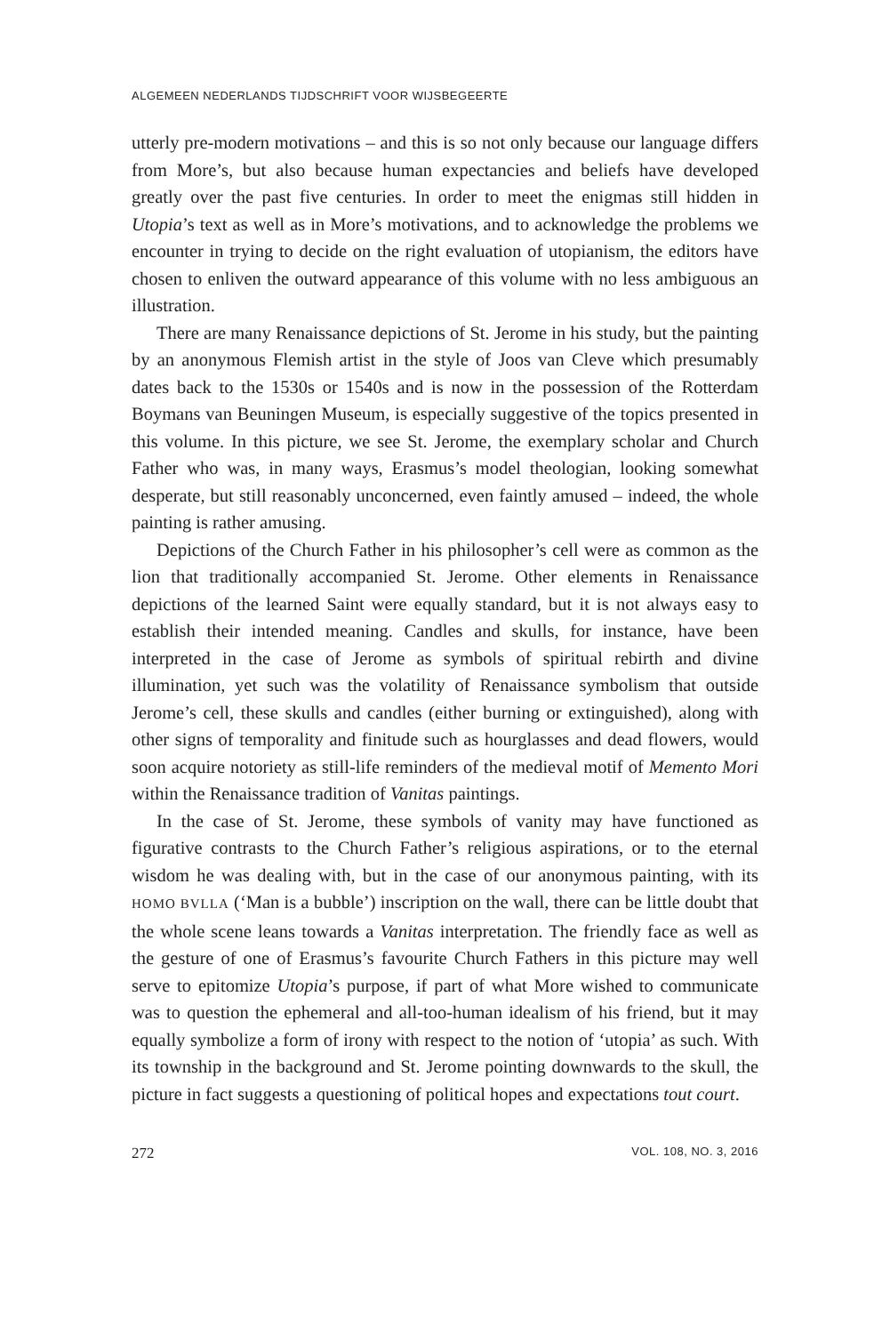ALGEMEEN NEDERLANDS TIJDSCHRIFT VOOR WIJSBEGEERTE
utterly pre-modern motivations – and this is so not only because our language differs from More’s, but also because human expectancies and beliefs have developed greatly over the past five centuries. In order to meet the enigmas still hidden in Utopia’s text as well as in More’s motivations, and to acknowledge the problems we encounter in trying to decide on the right evaluation of utopianism, the editors have chosen to enliven the outward appearance of this volume with no less ambiguous an illustration.
There are many Renaissance depictions of St. Jerome in his study, but the painting by an anonymous Flemish artist in the style of Joos van Cleve which presumably dates back to the 1530s or 1540s and is now in the possession of the Rotterdam Boymans van Beuningen Museum, is especially suggestive of the topics presented in this volume. In this picture, we see St. Jerome, the exemplary scholar and Church Father who was, in many ways, Erasmus’s model theologian, looking somewhat desperate, but still reasonably unconcerned, even faintly amused – indeed, the whole painting is rather amusing.
Depictions of the Church Father in his philosopher’s cell were as common as the lion that traditionally accompanied St. Jerome. Other elements in Renaissance depictions of the learned Saint were equally standard, but it is not always easy to establish their intended meaning. Candles and skulls, for instance, have been interpreted in the case of Jerome as symbols of spiritual rebirth and divine illumination, yet such was the volatility of Renaissance symbolism that outside Jerome’s cell, these skulls and candles (either burning or extinguished), along with other signs of temporality and finitude such as hourglasses and dead flowers, would soon acquire notoriety as still-life reminders of the medieval motif of Memento Mori within the Renaissance tradition of Vanitas paintings.
In the case of St. Jerome, these symbols of vanity may have functioned as figurative contrasts to the Church Father’s religious aspirations, or to the eternal wisdom he was dealing with, but in the case of our anonymous painting, with its HOMO BVLLA (‘Man is a bubble’) inscription on the wall, there can be little doubt that the whole scene leans towards a Vanitas interpretation. The friendly face as well as the gesture of one of Erasmus’s favourite Church Fathers in this picture may well serve to epitomize Utopia’s purpose, if part of what More wished to communicate was to question the ephemeral and all-too-human idealism of his friend, but it may equally symbolize a form of irony with respect to the notion of ‘utopia’ as such. With its township in the background and St. Jerome pointing downwards to the skull, the picture in fact suggests a questioning of political hopes and expectations tout court.
272 VOL. 108, NO. 3, 2016